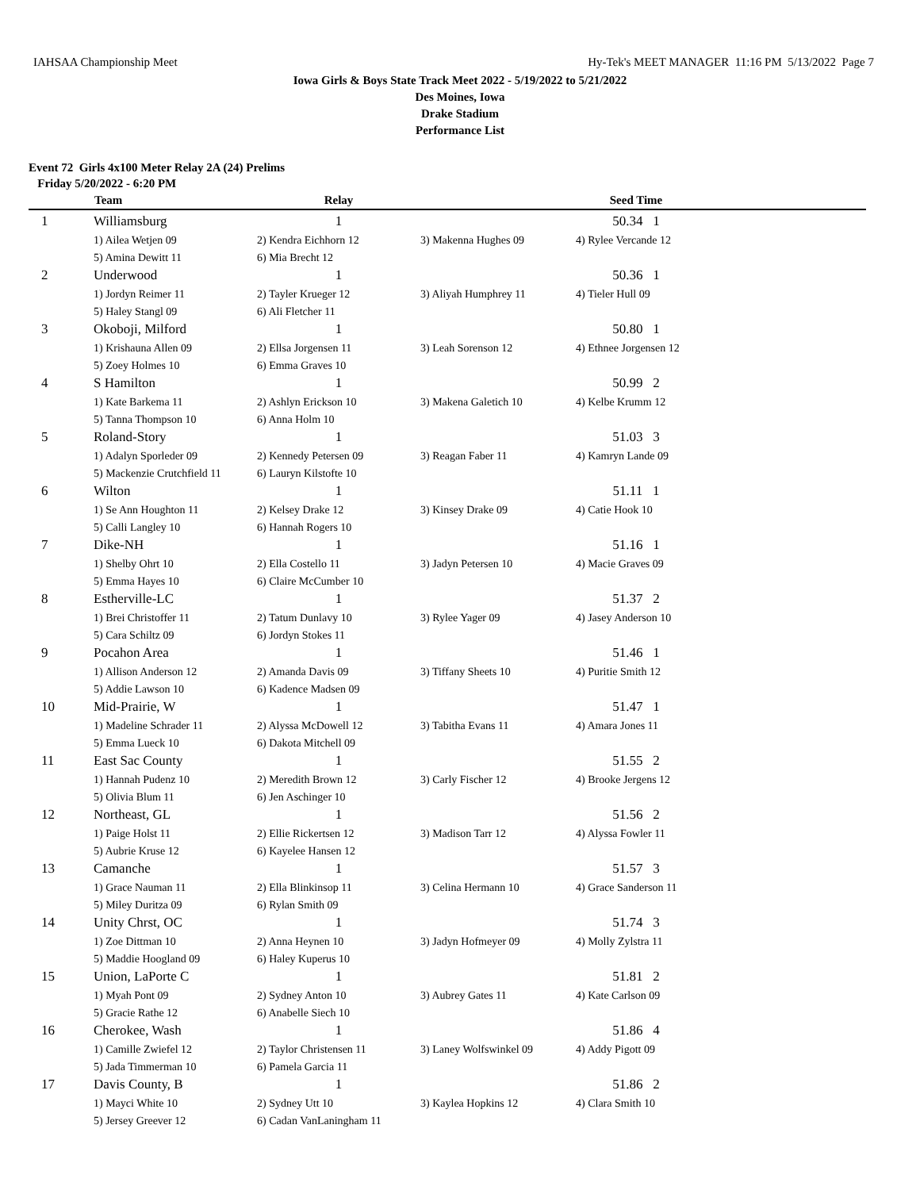IAHSAA Championship Meet Hy-Tek's MEET MANAGER 11:16 PM 5/13/2022 Page 7
Iowa Girls & Boys State Track Meet 2022 - 5/19/2022 to 5/21/2022
Des Moines, Iowa
Drake Stadium
Performance List
Event 72 Girls 4x100 Meter Relay 2A (24) Prelims
Friday 5/20/2022 - 6:20 PM
| | Team | Relay | | Seed Time | |
| --- | --- | --- | --- | --- | --- |
| 1 | Williamsburg | 1 | | 50.34 1 | |
| | 1) Ailea Wetjen 09 | 2) Kendra Eichhorn 12 | 3) Makenna Hughes 09 | 4) Rylee Vercande 12 | |
| | 5) Amina Dewitt 11 | 6) Mia Brecht 12 | | | |
| 2 | Underwood | 1 | | 50.36 1 | |
| | 1) Jordyn Reimer 11 | 2) Tayler Krueger 12 | 3) Aliyah Humphrey 11 | 4) Tieler Hull 09 | |
| | 5) Haley Stangl 09 | 6) Ali Fletcher 11 | | | |
| 3 | Okoboji, Milford | 1 | | 50.80 1 | |
| | 1) Krishauna Allen 09 | 2) Ellsa Jorgensen 11 | 3) Leah Sorenson 12 | 4) Ethnee Jorgensen 12 | |
| | 5) Zoey Holmes 10 | 6) Emma Graves 10 | | | |
| 4 | S Hamilton | 1 | | 50.99 2 | |
| | 1) Kate Barkema 11 | 2) Ashlyn Erickson 10 | 3) Makena Galetich 10 | 4) Kelbe Krumm 12 | |
| | 5) Tanna Thompson 10 | 6) Anna Holm 10 | | | |
| 5 | Roland-Story | 1 | | 51.03 3 | |
| | 1) Adalyn Sporleder 09 | 2) Kennedy Petersen 09 | 3) Reagan Faber 11 | 4) Kamryn Lande 09 | |
| | 5) Mackenzie Crutchfield 11 | 6) Lauryn Kilstofte 10 | | | |
| 6 | Wilton | 1 | | 51.11 1 | |
| | 1) Se Ann Houghton 11 | 2) Kelsey Drake 12 | 3) Kinsey Drake 09 | 4) Catie Hook 10 | |
| | 5) Calli Langley 10 | 6) Hannah Rogers 10 | | | |
| 7 | Dike-NH | 1 | | 51.16 1 | |
| | 1) Shelby Ohrt 10 | 2) Ella Costello 11 | 3) Jadyn Petersen 10 | 4) Macie Graves 09 | |
| | 5) Emma Hayes 10 | 6) Claire McCumber 10 | | | |
| 8 | Estherville-LC | 1 | | 51.37 2 | |
| | 1) Brei Christoffer 11 | 2) Tatum Dunlavy 10 | 3) Rylee Yager 09 | 4) Jasey Anderson 10 | |
| | 5) Cara Schiltz 09 | 6) Jordyn Stokes 11 | | | |
| 9 | Pocahon Area | 1 | | 51.46 1 | |
| | 1) Allison Anderson 12 | 2) Amanda Davis 09 | 3) Tiffany Sheets 10 | 4) Puritie Smith 12 | |
| | 5) Addie Lawson 10 | 6) Kadence Madsen 09 | | | |
| 10 | Mid-Prairie, W | 1 | | 51.47 1 | |
| | 1) Madeline Schrader 11 | 2) Alyssa McDowell 12 | 3) Tabitha Evans 11 | 4) Amara Jones 11 | |
| | 5) Emma Lueck 10 | 6) Dakota Mitchell 09 | | | |
| 11 | East Sac County | 1 | | 51.55 2 | |
| | 1) Hannah Pudenz 10 | 2) Meredith Brown 12 | 3) Carly Fischer 12 | 4) Brooke Jergens 12 | |
| | 5) Olivia Blum 11 | 6) Jen Aschinger 10 | | | |
| 12 | Northeast, GL | 1 | | 51.56 2 | |
| | 1) Paige Holst 11 | 2) Ellie Rickertsen 12 | 3) Madison Tarr 12 | 4) Alyssa Fowler 11 | |
| | 5) Aubrie Kruse 12 | 6) Kayelee Hansen 12 | | | |
| 13 | Camanche | 1 | | 51.57 3 | |
| | 1) Grace Nauman 11 | 2) Ella Blinkinsop 11 | 3) Celina Hermann 10 | 4) Grace Sanderson 11 | |
| | 5) Miley Duritza 09 | 6) Rylan Smith 09 | | | |
| 14 | Unity Chrst, OC | 1 | | 51.74 3 | |
| | 1) Zoe Dittman 10 | 2) Anna Heynen 10 | 3) Jadyn Hofmeyer 09 | 4) Molly Zylstra 11 | |
| | 5) Maddie Hoogland 09 | 6) Haley Kuperus 10 | | | |
| 15 | Union, LaPorte C | 1 | | 51.81 2 | |
| | 1) Myah Pont 09 | 2) Sydney Anton 10 | 3) Aubrey Gates 11 | 4) Kate Carlson 09 | |
| | 5) Gracie Rathe 12 | 6) Anabelle Siech 10 | | | |
| 16 | Cherokee, Wash | 1 | | 51.86 4 | |
| | 1) Camille Zwiefel 12 | 2) Taylor Christensen 11 | 3) Laney Wolfswinkel 09 | 4) Addy Pigott 09 | |
| | 5) Jada Timmerman 10 | 6) Pamela Garcia 11 | | | |
| 17 | Davis County, B | 1 | | 51.86 2 | |
| | 1) Mayci White 10 | 2) Sydney Utt 10 | 3) Kaylea Hopkins 12 | 4) Clara Smith 10 | |
| | 5) Jersey Greever 12 | 6) Cadan VanLaningham 11 | | | |